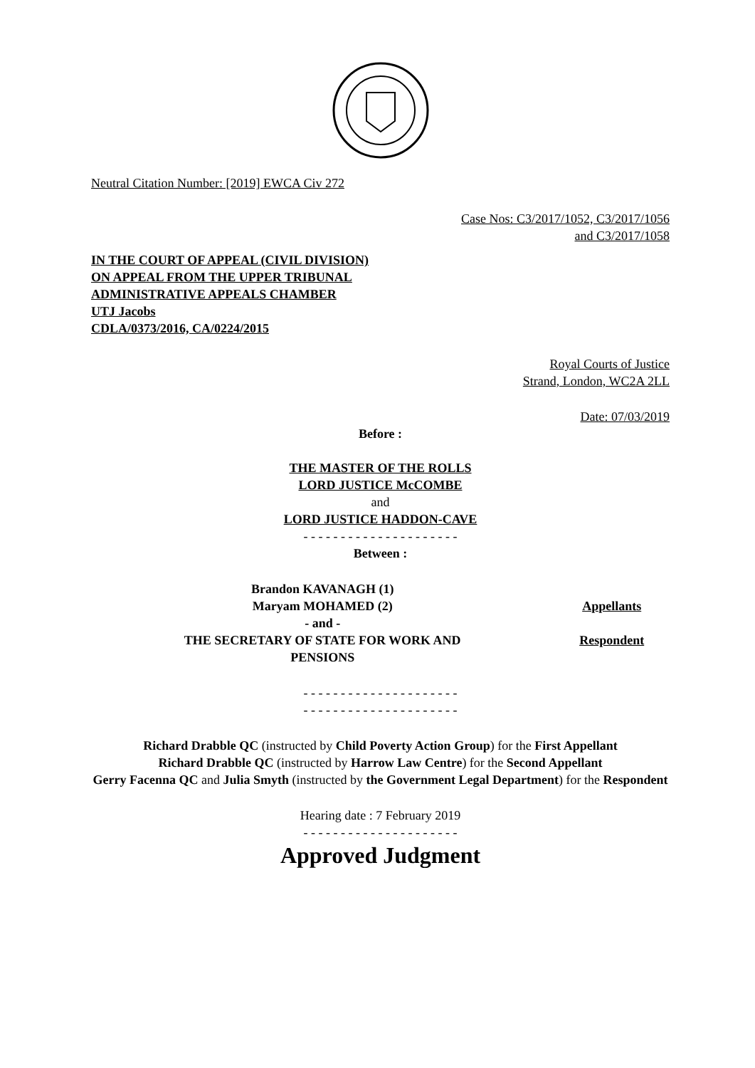Neutral Citation Number: [2019] EWCA Civ 272
Case Nos: C3/2017/1052, C3/2017/1056
and C3/2017/1058
IN THE COURT OF APPEAL (CIVIL DIVISION)
ON APPEAL FROM THE UPPER TRIBUNAL
ADMINISTRATIVE APPEALS CHAMBER
UTJ Jacobs
CDLA/0373/2016, CA/0224/2015
Royal Courts of Justice
Strand, London, WC2A 2LL
Date: 07/03/2019
Before :
THE MASTER OF THE ROLLS
LORD JUSTICE McCOMBE
and
LORD JUSTICE HADDON-CAVE
- - - - - - - - - - - - - - - - - - - - -
Between :
| Brandon KAVANAGH (1) | |
| Maryam MOHAMED (2) | Appellants |
| - and - | |
| THE SECRETARY OF STATE FOR WORK AND PENSIONS | Respondent |
- - - - - - - - - - - - - - - - - - - - -
- - - - - - - - - - - - - - - - - - - - -
Richard Drabble QC (instructed by Child Poverty Action Group) for the First Appellant
Richard Drabble QC (instructed by Harrow Law Centre) for the Second Appellant
Gerry Facenna QC and Julia Smyth (instructed by the Government Legal Department) for the Respondent
Hearing date : 7 February 2019
- - - - - - - - - - - - - - - - - - - - -
Approved Judgment